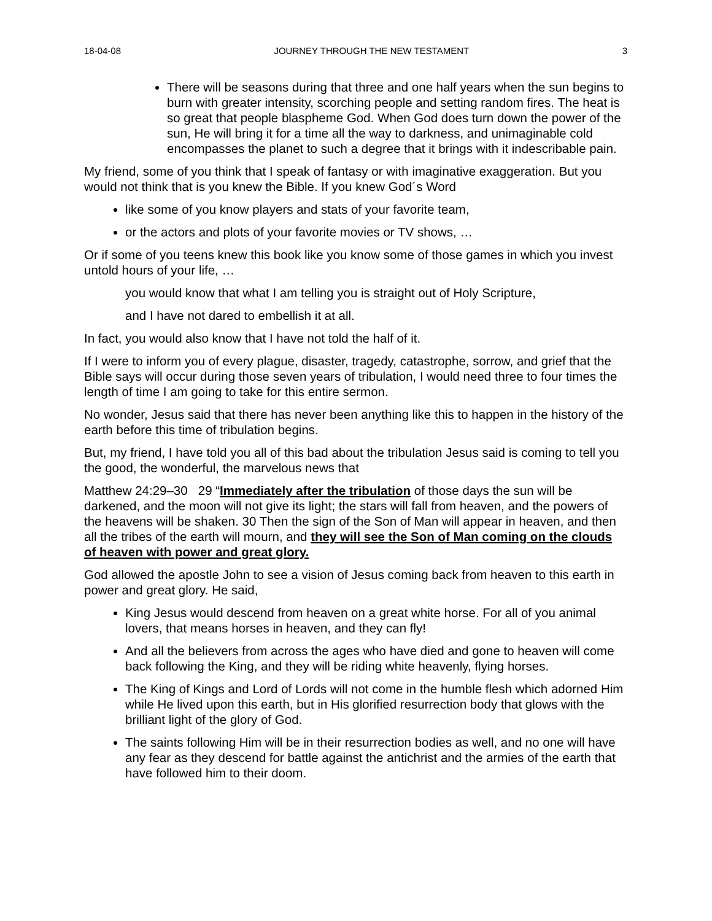18-04-08 JOURNEY THROUGH THE NEW TESTAMENT 3
There will be seasons during that three and one half years when the sun begins to burn with greater intensity, scorching people and setting random fires. The heat is so great that people blaspheme God. When God does turn down the power of the sun, He will bring it for a time all the way to darkness, and unimaginable cold encompasses the planet to such a degree that it brings with it indescribable pain.
My friend, some of you think that I speak of fantasy or with imaginative exaggeration. But you would not think that is you knew the Bible. If you knew God´s Word
like some of you know players and stats of your favorite team,
or the actors and plots of your favorite movies or TV shows, …
Or if some of you teens knew this book like you know some of those games in which you invest untold hours of your life, …
you would know that what I am telling you is straight out of Holy Scripture,
and I have not dared to embellish it at all.
In fact, you would also know that I have not told the half of it.
If I were to inform you of every plague, disaster, tragedy, catastrophe, sorrow, and grief that the Bible says will occur during those seven years of tribulation, I would need three to four times the length of time I am going to take for this entire sermon.
No wonder, Jesus said that there has never been anything like this to happen in the history of the earth before this time of tribulation begins.
But, my friend, I have told you all of this bad about the tribulation Jesus said is coming to tell you the good, the wonderful, the marvelous news that
Matthew 24:29–30 29 “Immediately after the tribulation of those days the sun will be darkened, and the moon will not give its light; the stars will fall from heaven, and the powers of the heavens will be shaken. 30 Then the sign of the Son of Man will appear in heaven, and then all the tribes of the earth will mourn, and they will see the Son of Man coming on the clouds of heaven with power and great glory.
God allowed the apostle John to see a vision of Jesus coming back from heaven to this earth in power and great glory. He said,
King Jesus would descend from heaven on a great white horse. For all of you animal lovers, that means horses in heaven, and they can fly!
And all the believers from across the ages who have died and gone to heaven will come back following the King, and they will be riding white heavenly, flying horses.
The King of Kings and Lord of Lords will not come in the humble flesh which adorned Him while He lived upon this earth, but in His glorified resurrection body that glows with the brilliant light of the glory of God.
The saints following Him will be in their resurrection bodies as well, and no one will have any fear as they descend for battle against the antichrist and the armies of the earth that have followed him to their doom.